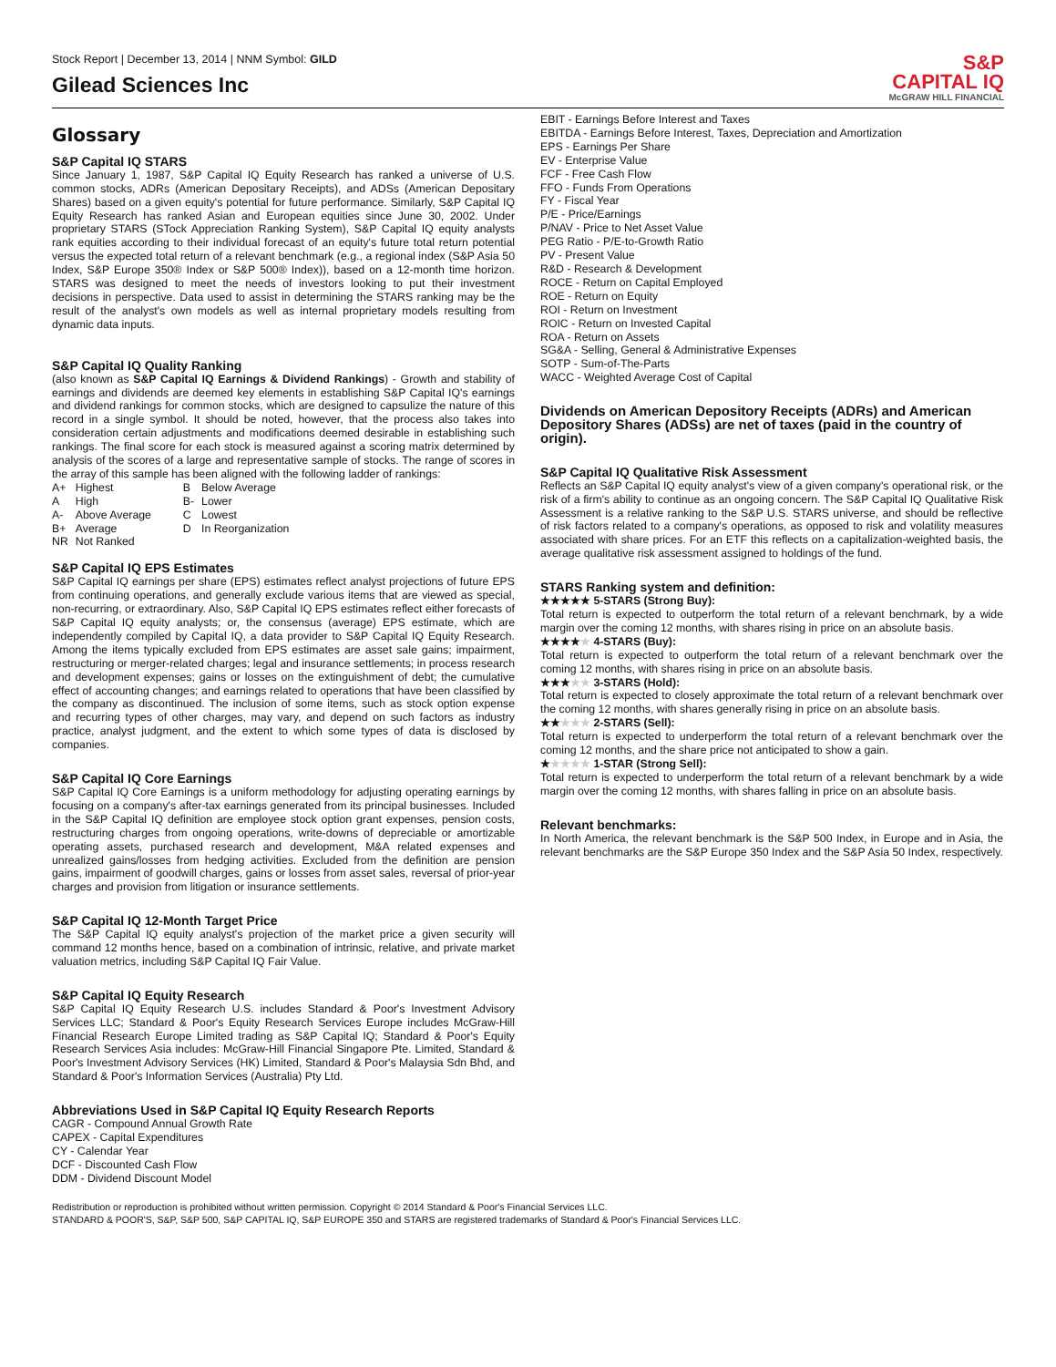Stock Report | December 13, 2014 | NNM Symbol: GILD
Gilead Sciences Inc
S&P
CAPITAL IQ
McGRAW HILL FINANCIAL
Glossary
S&P Capital IQ STARS
Since January 1, 1987, S&P Capital IQ Equity Research has ranked a universe of U.S. common stocks, ADRs (American Depositary Receipts), and ADSs (American Depositary Shares) based on a given equity's potential for future performance. Similarly, S&P Capital IQ Equity Research has ranked Asian and European equities since June 30, 2002. Under proprietary STARS (STock Appreciation Ranking System), S&P Capital IQ equity analysts rank equities according to their individual forecast of an equity's future total return potential versus the expected total return of a relevant benchmark (e.g., a regional index (S&P Asia 50 Index, S&P Europe 350® Index or S&P 500® Index)), based on a 12-month time horizon. STARS was designed to meet the needs of investors looking to put their investment decisions in perspective. Data used to assist in determining the STARS ranking may be the result of the analyst's own models as well as internal proprietary models resulting from dynamic data inputs.
S&P Capital IQ Quality Ranking
(also known as S&P Capital IQ Earnings & Dividend Rankings) - Growth and stability of earnings and dividends are deemed key elements in establishing S&P Capital IQ's earnings and dividend rankings for common stocks, which are designed to capsulize the nature of this record in a single symbol. It should be noted, however, that the process also takes into consideration certain adjustments and modifications deemed desirable in establishing such rankings. The final score for each stock is measured against a scoring matrix determined by analysis of the scores of a large and representative sample of stocks. The range of scores in the array of this sample has been aligned with the following ladder of rankings:
| A+ | Highest | B | Below Average |
| A | High | B- | Lower |
| A- | Above Average | C | Lowest |
| B+ | Average | D | In Reorganization |
| NR | Not Ranked | | |
S&P Capital IQ EPS Estimates
S&P Capital IQ earnings per share (EPS) estimates reflect analyst projections of future EPS from continuing operations, and generally exclude various items that are viewed as special, non-recurring, or extraordinary. Also, S&P Capital IQ EPS estimates reflect either forecasts of S&P Capital IQ equity analysts; or, the consensus (average) EPS estimate, which are independently compiled by Capital IQ, a data provider to S&P Capital IQ Equity Research. Among the items typically excluded from EPS estimates are asset sale gains; impairment, restructuring or merger-related charges; legal and insurance settlements; in process research and development expenses; gains or losses on the extinguishment of debt; the cumulative effect of accounting changes; and earnings related to operations that have been classified by the company as discontinued. The inclusion of some items, such as stock option expense and recurring types of other charges, may vary, and depend on such factors as industry practice, analyst judgment, and the extent to which some types of data is disclosed by companies.
S&P Capital IQ Core Earnings
S&P Capital IQ Core Earnings is a uniform methodology for adjusting operating earnings by focusing on a company's after-tax earnings generated from its principal businesses. Included in the S&P Capital IQ definition are employee stock option grant expenses, pension costs, restructuring charges from ongoing operations, write-downs of depreciable or amortizable operating assets, purchased research and development, M&A related expenses and unrealized gains/losses from hedging activities. Excluded from the definition are pension gains, impairment of goodwill charges, gains or losses from asset sales, reversal of prior-year charges and provision from litigation or insurance settlements.
S&P Capital IQ 12-Month Target Price
The S&P Capital IQ equity analyst's projection of the market price a given security will command 12 months hence, based on a combination of intrinsic, relative, and private market valuation metrics, including S&P Capital IQ Fair Value.
S&P Capital IQ Equity Research
S&P Capital IQ Equity Research U.S. includes Standard & Poor's Investment Advisory Services LLC; Standard & Poor's Equity Research Services Europe includes McGraw-Hill Financial Research Europe Limited trading as S&P Capital IQ; Standard & Poor's Equity Research Services Asia includes: McGraw-Hill Financial Singapore Pte. Limited, Standard & Poor's Investment Advisory Services (HK) Limited, Standard & Poor's Malaysia Sdn Bhd, and Standard & Poor's Information Services (Australia) Pty Ltd.
Abbreviations Used in S&P Capital IQ Equity Research Reports
CAGR - Compound Annual Growth Rate
CAPEX - Capital Expenditures
CY - Calendar Year
DCF - Discounted Cash Flow
DDM - Dividend Discount Model
EBIT - Earnings Before Interest and Taxes
EBITDA - Earnings Before Interest, Taxes, Depreciation and Amortization
EPS - Earnings Per Share
EV - Enterprise Value
FCF - Free Cash Flow
FFO - Funds From Operations
FY - Fiscal Year
P/E - Price/Earnings
P/NAV - Price to Net Asset Value
PEG Ratio - P/E-to-Growth Ratio
PV - Present Value
R&D - Research & Development
ROCE - Return on Capital Employed
ROE - Return on Equity
ROI - Return on Investment
ROIC - Return on Invested Capital
ROA - Return on Assets
SG&A - Selling, General & Administrative Expenses
SOTP - Sum-of-The-Parts
WACC - Weighted Average Cost of Capital
Dividends on American Depository Receipts (ADRs) and American Depository Shares (ADSs) are net of taxes (paid in the country of origin).
S&P Capital IQ Qualitative Risk Assessment
Reflects an S&P Capital IQ equity analyst's view of a given company's operational risk, or the risk of a firm's ability to continue as an ongoing concern. The S&P Capital IQ Qualitative Risk Assessment is a relative ranking to the S&P U.S. STARS universe, and should be reflective of risk factors related to a company's operations, as opposed to risk and volatility measures associated with share prices. For an ETF this reflects on a capitalization-weighted basis, the average qualitative risk assessment assigned to holdings of the fund.
STARS Ranking system and definition:
★★★★★ 5-STARS (Strong Buy):
Total return is expected to outperform the total return of a relevant benchmark, by a wide margin over the coming 12 months, with shares rising in price on an absolute basis.
★★★★★ 4-STARS (Buy):
Total return is expected to outperform the total return of a relevant benchmark over the coming 12 months, with shares rising in price on an absolute basis.
★★★★★ 3-STARS (Hold):
Total return is expected to closely approximate the total return of a relevant benchmark over the coming 12 months, with shares generally rising in price on an absolute basis.
★★★★★ 2-STARS (Sell):
Total return is expected to underperform the total return of a relevant benchmark over the coming 12 months, and the share price not anticipated to show a gain.
★★★★★ 1-STAR (Strong Sell):
Total return is expected to underperform the total return of a relevant benchmark by a wide margin over the coming 12 months, with shares falling in price on an absolute basis.
Relevant benchmarks:
In North America, the relevant benchmark is the S&P 500 Index, in Europe and in Asia, the relevant benchmarks are the S&P Europe 350 Index and the S&P Asia 50 Index, respectively.
Redistribution or reproduction is prohibited without written permission. Copyright © 2014 Standard & Poor's Financial Services LLC.
STANDARD & POOR'S, S&P, S&P 500, S&P CAPITAL IQ, S&P EUROPE 350 and STARS are registered trademarks of Standard & Poor's Financial Services LLC.